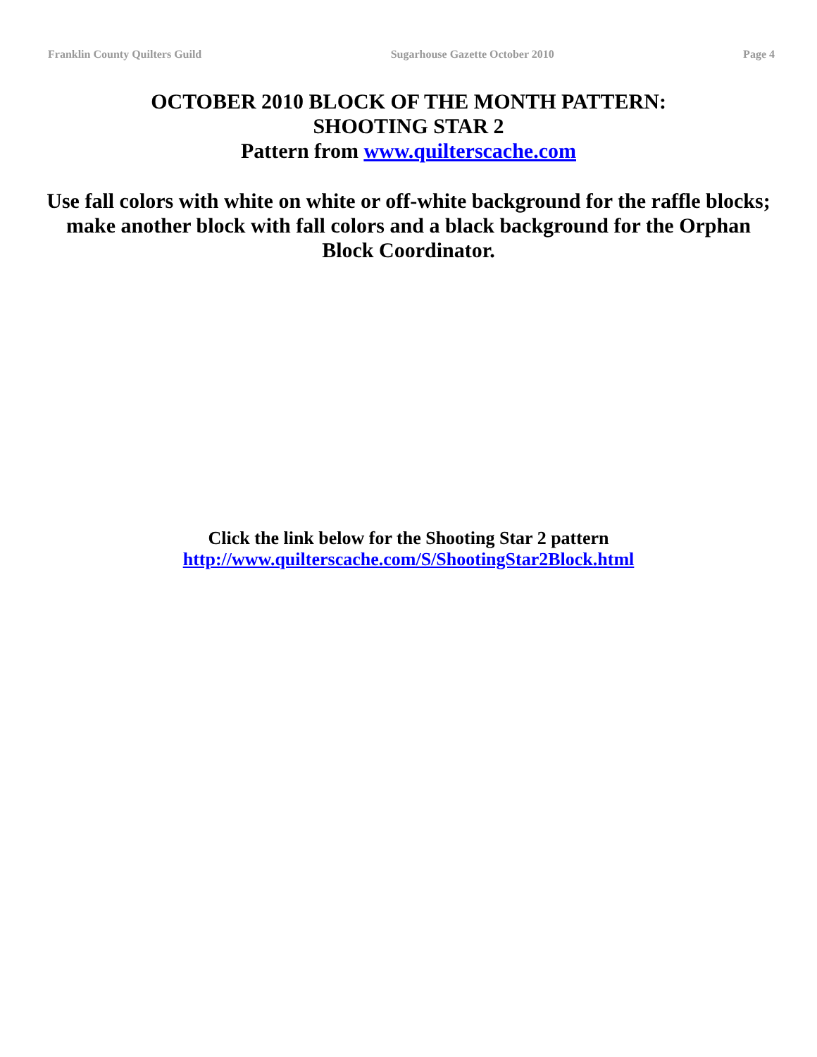Franklin County Quilters Guild Sugarhouse Gazette October 2010 Page 4
OCTOBER 2010 BLOCK OF THE MONTH PATTERN:
SHOOTING STAR 2
Pattern from www.quilterscache.com
Use fall colors with white on white or off-white background for the raffle blocks; make another block with fall colors and a black background for the Orphan Block Coordinator.
Click the link below for the Shooting Star 2 pattern
http://www.quilterscache.com/S/ShootingStar2Block.html